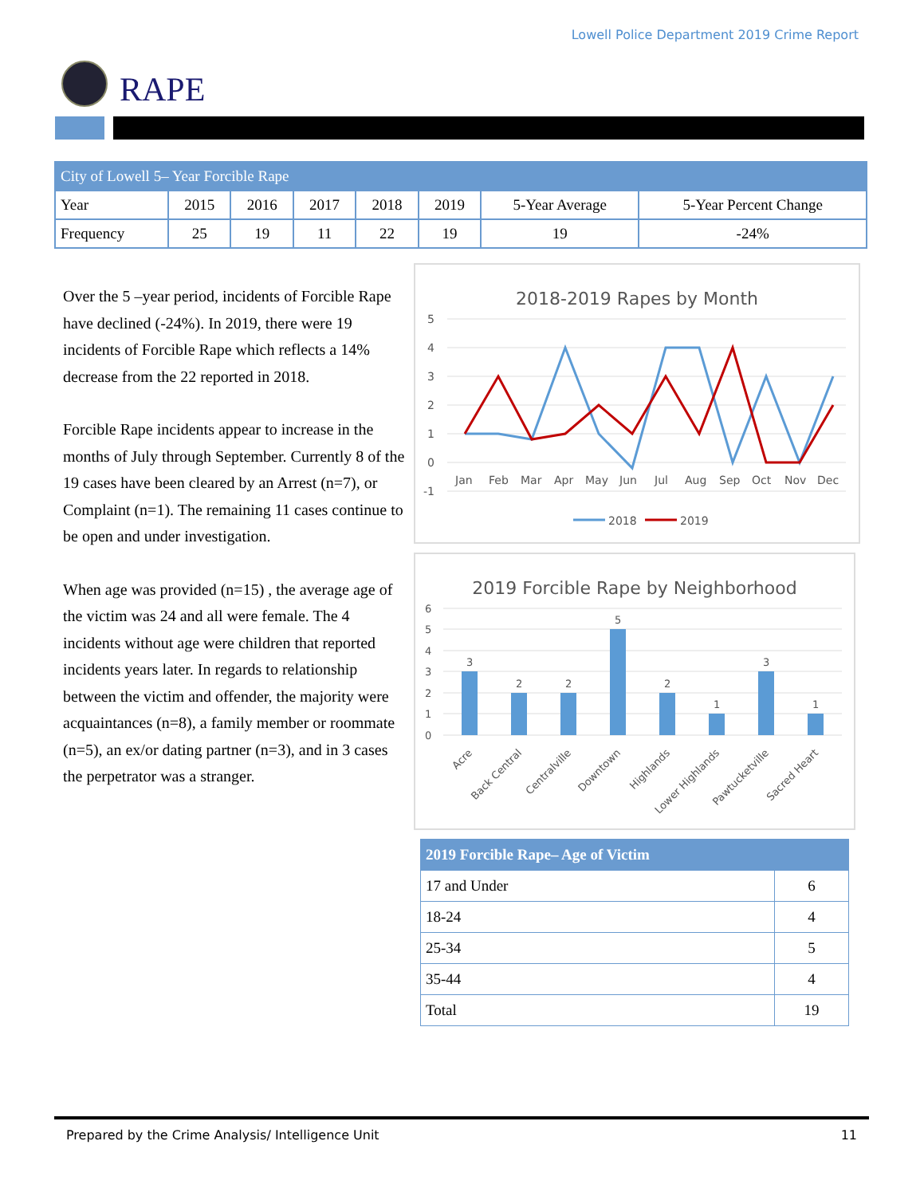Lowell Police Department 2019 Crime Report
RAPE
| City of Lowell 5– Year Forcible Rape | | | | | | | |
| --- | --- | --- | --- | --- | --- | --- | --- |
| Year | 2015 | 2016 | 2017 | 2018 | 2019 | 5-Year Average | 5-Year Percent Change |
| Frequency | 25 | 19 | 11 | 22 | 19 | 19 | -24% |
Over the 5 –year period, incidents of Forcible Rape have declined (-24%). In 2019, there were 19 incidents of Forcible Rape which reflects a 14% decrease from the 22 reported in 2018.
Forcible Rape incidents appear to increase in the months of July through September. Currently 8 of the 19 cases have been cleared by an Arrest (n=7), or Complaint (n=1). The remaining 11 cases continue to be open and under investigation.
When age was provided (n=15) , the average age of the victim was 24 and all were female. The 4 incidents without age were children that reported incidents years later. In regards to relationship between the victim and offender, the majority were acquaintances (n=8), a family member or roommate (n=5), an ex/or dating partner (n=3), and in 3 cases the perpetrator was a stranger.
2018-2019 Rapes by Month
5
4
3
2
1
0
-1
Jan
Feb
Mar
Apr
May
Jun
Jul
Aug
Sep
Oct
Nov
Dec
2018
2019
2019 Forcible Rape by Neighborhood
6
5
4
3
2
1
0
3
2
2
5
2
1
3
1
Acre
Back Central
Centralville
Downtown
Highlands
Lower Highlands
Pawtucketville
Sacred Heart
| 2019 Forcible Rape– Age of Victim | |
| 17 and Under | 6 |
| 18-24 | 4 |
| 25-34 | 5 |
| 35-44 | 4 |
| Total | 19 |
Prepared by the Crime Analysis/ Intelligence Unit 11